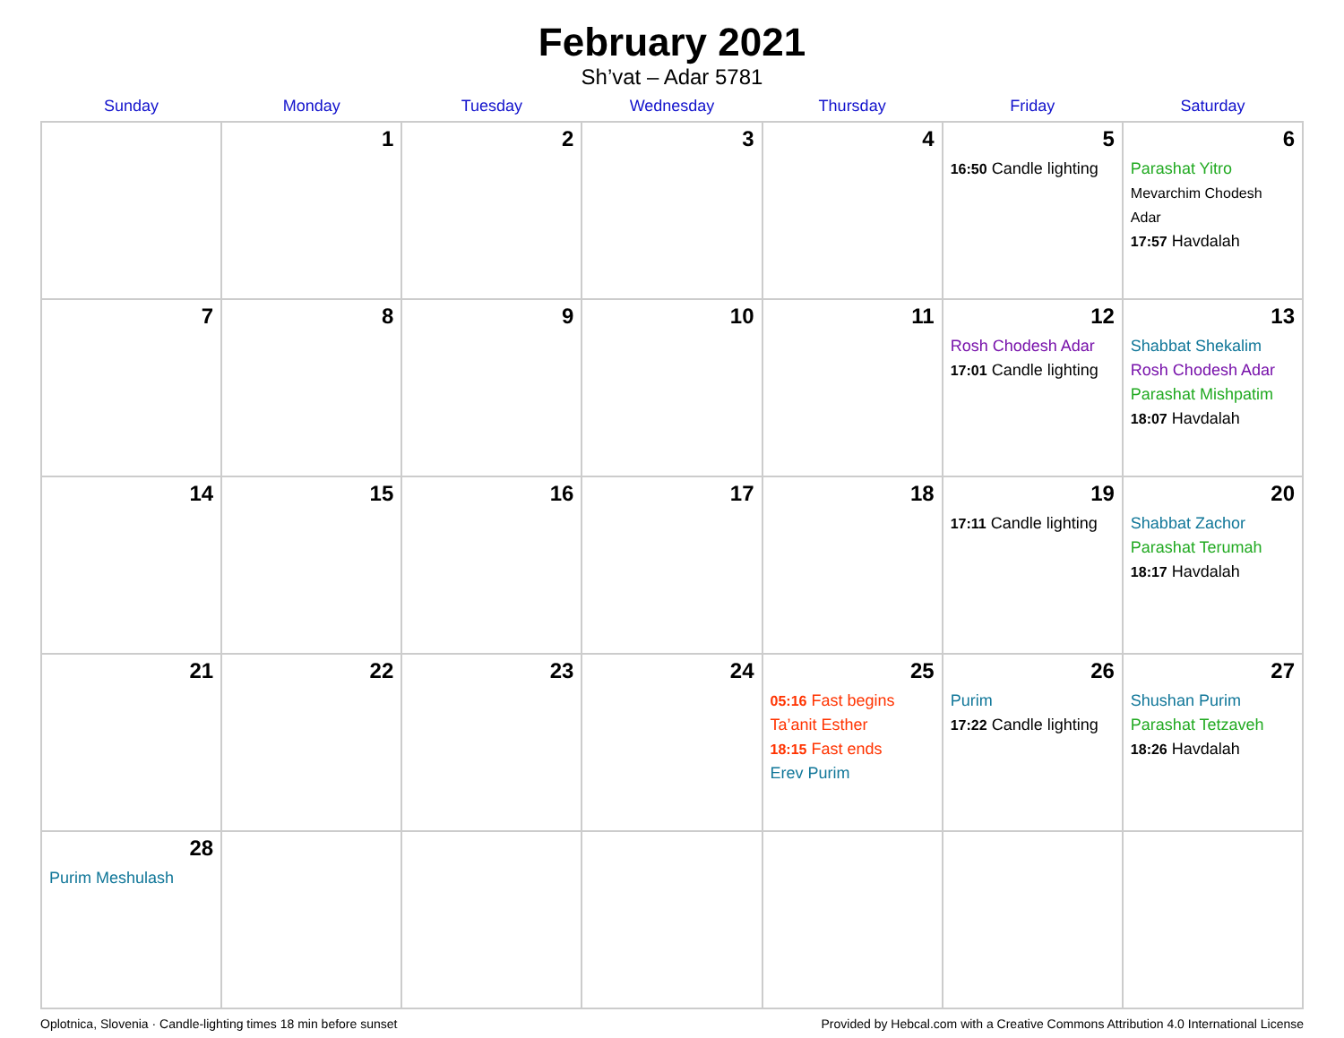February 2021
Sh’vat – Adar 5781
| Sunday | Monday | Tuesday | Wednesday | Thursday | Friday | Saturday |
| --- | --- | --- | --- | --- | --- | --- |
| | 1 | 2 | 3 | 4 | 5 16:50 Candle lighting | 6 Parashat Yitro Mevarchim Chodesh Adar 17:57 Havdalah |
| 7 | 8 | 9 | 10 | 11 | 12 Rosh Chodesh Adar 17:01 Candle lighting | 13 Shabbat Shekalim Rosh Chodesh Adar Parashat Mishpatim 18:07 Havdalah |
| 14 | 15 | 16 | 17 | 18 | 19 17:11 Candle lighting | 20 Shabbat Zachor Parashat Terumah 18:17 Havdalah |
| 21 | 22 | 23 | 24 | 25 05:16 Fast begins Ta’anit Esther 18:15 Fast ends Erev Purim | 26 Purim 17:22 Candle lighting | 27 Shushan Purim Parashat Tetzaveh 18:26 Havdalah |
| 28 Purim Meshulash | | | | | | |
Oplotnica, Slovenia · Candle-lighting times 18 min before sunset Provided by Hebcal.com with a Creative Commons Attribution 4.0 International License